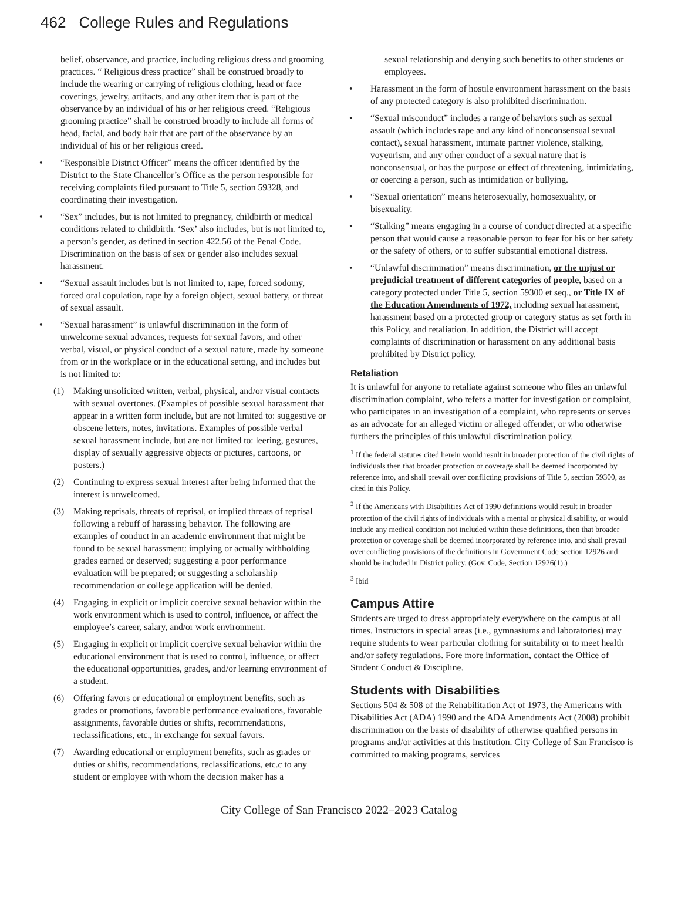462 College Rules and Regulations
belief, observance, and practice, including religious dress and grooming practices. “ Religious dress practice” shall be construed broadly to include the wearing or carrying of religious clothing, head or face coverings, jewelry, artifacts, and any other item that is part of the observance by an individual of his or her religious creed. “Religious grooming practice” shall be construed broadly to include all forms of head, facial, and body hair that are part of the observance by an individual of his or her religious creed.
• “Responsible District Officer” means the officer identified by the District to the State Chancellor’s Office as the person responsible for receiving complaints filed pursuant to Title 5, section 59328, and coordinating their investigation.
• “Sex” includes, but is not limited to pregnancy, childbirth or medical conditions related to childbirth. ‘Sex’ also includes, but is not limited to, a person’s gender, as defined in section 422.56 of the Penal Code. Discrimination on the basis of sex or gender also includes sexual harassment.
• “Sexual assault includes but is not limited to, rape, forced sodomy, forced oral copulation, rape by a foreign object, sexual battery, or threat of sexual assault.
• “Sexual harassment” is unlawful discrimination in the form of unwelcome sexual advances, requests for sexual favors, and other verbal, visual, or physical conduct of a sexual nature, made by someone from or in the workplace or in the educational setting, and includes but is not limited to:
(1) Making unsolicited written, verbal, physical, and/or visual contacts with sexual overtones. (Examples of possible sexual harassment that appear in a written form include, but are not limited to: suggestive or obscene letters, notes, invitations. Examples of possible verbal sexual harassment include, but are not limited to: leering, gestures, display of sexually aggressive objects or pictures, cartoons, or posters.)
(2) Continuing to express sexual interest after being informed that the interest is unwelcomed.
(3) Making reprisals, threats of reprisal, or implied threats of reprisal following a rebuff of harassing behavior. The following are examples of conduct in an academic environment that might be found to be sexual harassment: implying or actually withholding grades earned or deserved; suggesting a poor performance evaluation will be prepared; or suggesting a scholarship recommendation or college application will be denied.
(4) Engaging in explicit or implicit coercive sexual behavior within the work environment which is used to control, influence, or affect the employee’s career, salary, and/or work environment.
(5) Engaging in explicit or implicit coercive sexual behavior within the educational environment that is used to control, influence, or affect the educational opportunities, grades, and/or learning environment of a student.
(6) Offering favors or educational or employment benefits, such as grades or promotions, favorable performance evaluations, favorable assignments, favorable duties or shifts, recommendations, reclassifications, etc., in exchange for sexual favors.
(7) Awarding educational or employment benefits, such as grades or duties or shifts, recommendations, reclassifications, etc.c to any student or employee with whom the decision maker has a
sexual relationship and denying such benefits to other students or employees.
• Harassment in the form of hostile environment harassment on the basis of any protected category is also prohibited discrimination.
• “Sexual misconduct” includes a range of behaviors such as sexual assault (which includes rape and any kind of nonconsensual sexual contact), sexual harassment, intimate partner violence, stalking, voyeurism, and any other conduct of a sexual nature that is nonconsensual, or has the purpose or effect of threatening, intimidating, or coercing a person, such as intimidation or bullying.
• “Sexual orientation” means heterosexually, homosexuality, or bisexuality.
• “Stalking” means engaging in a course of conduct directed at a specific person that would cause a reasonable person to fear for his or her safety or the safety of others, or to suffer substantial emotional distress.
• “Unlawful discrimination” means discrimination, or the unjust or prejudicial treatment of different categories of people, based on a category protected under Title 5, section 59300 et seq., or Title IX of the Education Amendments of 1972, including sexual harassment, harassment based on a protected group or category status as set forth in this Policy, and retaliation. In addition, the District will accept complaints of discrimination or harassment on any additional basis prohibited by District policy.
Retaliation
It is unlawful for anyone to retaliate against someone who files an unlawful discrimination complaint, who refers a matter for investigation or complaint, who participates in an investigation of a complaint, who represents or serves as an advocate for an alleged victim or alleged offender, or who otherwise furthers the principles of this unlawful discrimination policy.
<sup>1</sup> If the federal statutes cited herein would result in broader protection of the civil rights of individuals then that broader protection or coverage shall be deemed incorporated by reference into, and shall prevail over conflicting provisions of Title 5, section 59300, as cited in this Policy.
<sup>2</sup> If the Americans with Disabilities Act of 1990 definitions would result in broader protection of the civil rights of individuals with a mental or physical disability, or would include any medical condition not included within these definitions, then that broader protection or coverage shall be deemed incorporated by reference into, and shall prevail over conflicting provisions of the definitions in Government Code section 12926 and should be included in District policy. (Gov. Code, Section 12926(1).)
<sup>3</sup> Ibid
Campus Attire
Students are urged to dress appropriately everywhere on the campus at all times. Instructors in special areas (i.e., gymnasiums and laboratories) may require students to wear particular clothing for suitability or to meet health and/or safety regulations. Fore more information, contact the Office of Student Conduct & Discipline.
Students with Disabilities
Sections 504 & 508 of the Rehabilitation Act of 1973, the Americans with Disabilities Act (ADA) 1990 and the ADA Amendments Act (2008) prohibit discrimination on the basis of disability of otherwise qualified persons in programs and/or activities at this institution. City College of San Francisco is committed to making programs, services
City College of San Francisco 2022–2023 Catalog